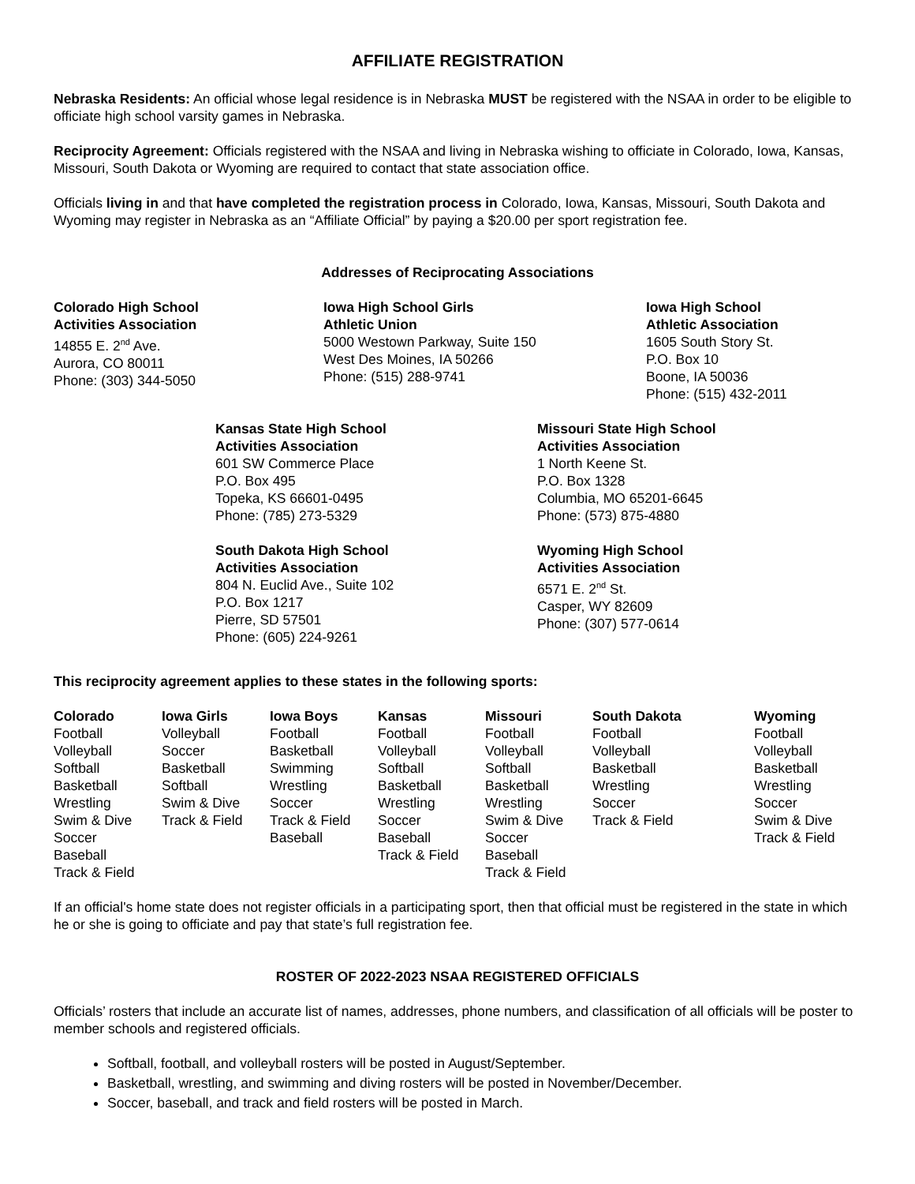AFFILIATE REGISTRATION
Nebraska Residents: An official whose legal residence is in Nebraska MUST be registered with the NSAA in order to be eligible to officiate high school varsity games in Nebraska.
Reciprocity Agreement: Officials registered with the NSAA and living in Nebraska wishing to officiate in Colorado, Iowa, Kansas, Missouri, South Dakota or Wyoming are required to contact that state association office.
Officials living in and that have completed the registration process in Colorado, Iowa, Kansas, Missouri, South Dakota and Wyoming may register in Nebraska as an “Affiliate Official” by paying a $20.00 per sport registration fee.
Addresses of Reciprocating Associations
Colorado High School
Activities Association
14855 E. 2<sup>nd</sup> Ave.
Aurora, CO 80011
Phone: (303) 344-5050
Iowa High School Girls
Athletic Union
5000 Westown Parkway, Suite 150
West Des Moines, IA 50266
Phone: (515) 288-9741
Iowa High School
Athletic Association
1605 South Story St.
P.O. Box 10
Boone, IA 50036
Phone: (515) 432-2011
Kansas State High School
Activities Association
601 SW Commerce Place
P.O. Box 495
Topeka, KS 66601-0495
Phone: (785) 273-5329
Missouri State High School
Activities Association
1 North Keene St.
P.O. Box 1328
Columbia, MO 65201-6645
Phone: (573) 875-4880
South Dakota High School
Activities Association
804 N. Euclid Ave., Suite 102
P.O. Box 1217
Pierre, SD 57501
Phone: (605) 224-9261
Wyoming High School
Activities Association
6571 E. 2<sup>nd</sup> St.
Casper, WY 82609
Phone: (307) 577-0614
This reciprocity agreement applies to these states in the following sports:
| Colorado | Iowa Girls | Iowa Boys | Kansas | Missouri | South Dakota | Wyoming |
| --- | --- | --- | --- | --- | --- | --- |
| Football | Volleyball | Football | Football | Football | Football | Football |
| Volleyball | Soccer | Basketball | Volleyball | Volleyball | Volleyball | Volleyball |
| Softball | Basketball | Swimming | Softball | Softball | Basketball | Basketball |
| Basketball | Softball | Wrestling | Basketball | Basketball | Wrestling | Wrestling |
| Wrestling | Swim & Dive | Soccer | Wrestling | Wrestling | Soccer | Soccer |
| Swim & Dive | Track & Field | Track & Field | Soccer | Swim & Dive | Track & Field | Swim & Dive |
| Soccer | | Baseball | Baseball | Soccer | | Track & Field |
| Baseball | | | Track & Field | Baseball | | |
| Track & Field | | | | Track & Field | | |
If an official's home state does not register officials in a participating sport, then that official must be registered in the state in which he or she is going to officiate and pay that state’s full registration fee.
ROSTER OF 2022-2023 NSAA REGISTERED OFFICIALS
Officials’ rosters that include an accurate list of names, addresses, phone numbers, and classification of all officials will be poster to member schools and registered officials.
Softball, football, and volleyball rosters will be posted in August/September.
Basketball, wrestling, and swimming and diving rosters will be posted in November/December.
Soccer, baseball, and track and field rosters will be posted in March.